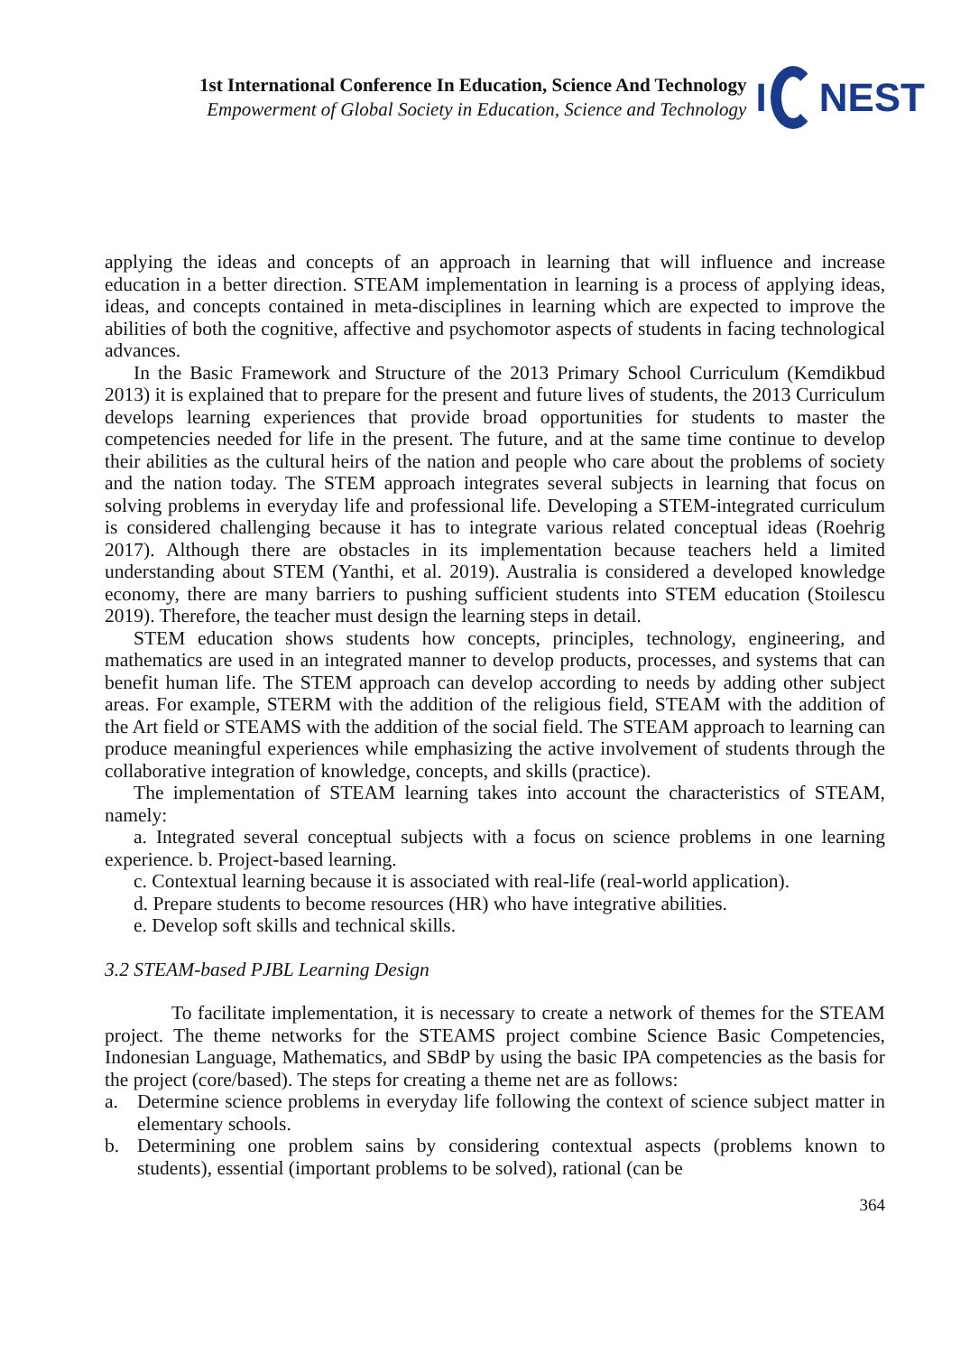1st International Conference In Education, Science And Technology
Empowerment of Global Society in Education, Science and Technology
I
NEST
applying the ideas and concepts of an approach in learning that will influence and increase education in a better direction. STEAM implementation in learning is a process of applying ideas, ideas, and concepts contained in meta-disciplines in learning which are expected to improve the abilities of both the cognitive, affective and psychomotor aspects of students in facing technological advances.
In the Basic Framework and Structure of the 2013 Primary School Curriculum (Kemdikbud 2013) it is explained that to prepare for the present and future lives of students, the 2013 Curriculum develops learning experiences that provide broad opportunities for students to master the competencies needed for life in the present. The future, and at the same time continue to develop their abilities as the cultural heirs of the nation and people who care about the problems of society and the nation today. The STEM approach integrates several subjects in learning that focus on solving problems in everyday life and professional life. Developing a STEM-integrated curriculum is considered challenging because it has to integrate various related conceptual ideas (Roehrig 2017). Although there are obstacles in its implementation because teachers held a limited understanding about STEM (Yanthi, et al. 2019). Australia is considered a developed knowledge economy, there are many barriers to pushing sufficient students into STEM education (Stoilescu 2019). Therefore, the teacher must design the learning steps in detail.
STEM education shows students how concepts, principles, technology, engineering, and mathematics are used in an integrated manner to develop products, processes, and systems that can benefit human life. The STEM approach can develop according to needs by adding other subject areas. For example, STERM with the addition of the religious field, STEAM with the addition of the Art field or STEAMS with the addition of the social field. The STEAM approach to learning can produce meaningful experiences while emphasizing the active involvement of students through the collaborative integration of knowledge, concepts, and skills (practice).
The implementation of STEAM learning takes into account the characteristics of STEAM, namely:
a. Integrated several conceptual subjects with a focus on science problems in one learning experience. b. Project-based learning.
c. Contextual learning because it is associated with real-life (real-world application).
d. Prepare students to become resources (HR) who have integrative abilities.
e. Develop soft skills and technical skills.
3.2 STEAM-based PJBL Learning Design
To facilitate implementation, it is necessary to create a network of themes for the STEAM project. The theme networks for the STEAMS project combine Science Basic Competencies, Indonesian Language, Mathematics, and SBdP by using the basic IPA competencies as the basis for the project (core/based). The steps for creating a theme net are as follows:
a. Determine science problems in everyday life following the context of science subject matter in elementary schools.
b. Determining one problem sains by considering contextual aspects (problems known to students), essential (important problems to be solved), rational (can be
364